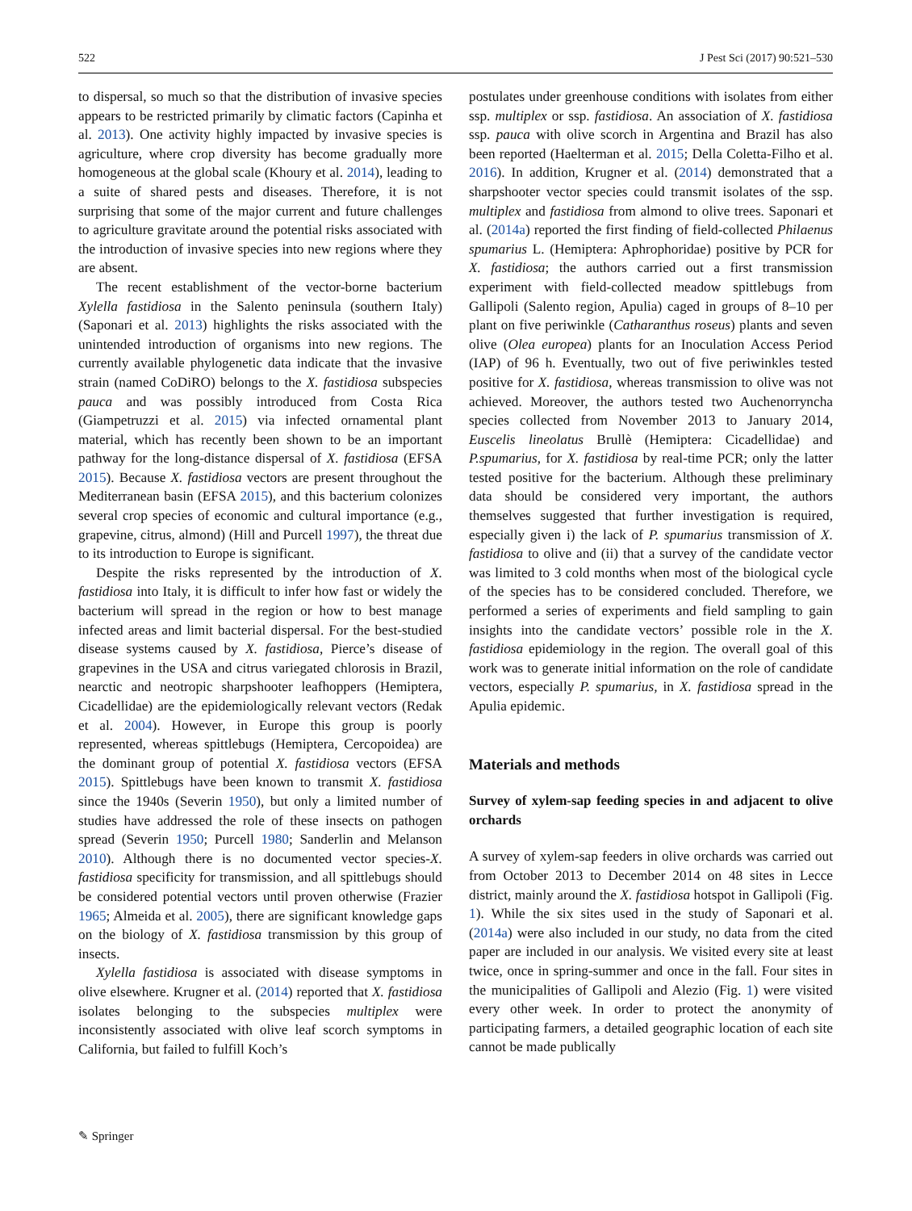522 J Pest Sci (2017) 90:521–530
to dispersal, so much so that the distribution of invasive species appears to be restricted primarily by climatic factors (Capinha et al. 2013). One activity highly impacted by invasive species is agriculture, where crop diversity has become gradually more homogeneous at the global scale (Khoury et al. 2014), leading to a suite of shared pests and diseases. Therefore, it is not surprising that some of the major current and future challenges to agriculture gravitate around the potential risks associated with the introduction of invasive species into new regions where they are absent.
The recent establishment of the vector-borne bacterium Xylella fastidiosa in the Salento peninsula (southern Italy) (Saponari et al. 2013) highlights the risks associated with the unintended introduction of organisms into new regions. The currently available phylogenetic data indicate that the invasive strain (named CoDiRO) belongs to the X. fastidiosa subspecies pauca and was possibly introduced from Costa Rica (Giampetruzzi et al. 2015) via infected ornamental plant material, which has recently been shown to be an important pathway for the long-distance dispersal of X. fastidiosa (EFSA 2015). Because X. fastidiosa vectors are present throughout the Mediterranean basin (EFSA 2015), and this bacterium colonizes several crop species of economic and cultural importance (e.g., grapevine, citrus, almond) (Hill and Purcell 1997), the threat due to its introduction to Europe is significant.
Despite the risks represented by the introduction of X. fastidiosa into Italy, it is difficult to infer how fast or widely the bacterium will spread in the region or how to best manage infected areas and limit bacterial dispersal. For the best-studied disease systems caused by X. fastidiosa, Pierce’s disease of grapevines in the USA and citrus variegated chlorosis in Brazil, nearctic and neotropic sharpshooter leafhoppers (Hemiptera, Cicadellidae) are the epidemiologically relevant vectors (Redak et al. 2004). However, in Europe this group is poorly represented, whereas spittlebugs (Hemiptera, Cercopoidea) are the dominant group of potential X. fastidiosa vectors (EFSA 2015). Spittlebugs have been known to transmit X. fastidiosa since the 1940s (Severin 1950), but only a limited number of studies have addressed the role of these insects on pathogen spread (Severin 1950; Purcell 1980; Sanderlin and Melanson 2010). Although there is no documented vector species-X. fastidiosa specificity for transmission, and all spittlebugs should be considered potential vectors until proven otherwise (Frazier 1965; Almeida et al. 2005), there are significant knowledge gaps on the biology of X. fastidiosa transmission by this group of insects.
Xylella fastidiosa is associated with disease symptoms in olive elsewhere. Krugner et al. (2014) reported that X. fastidiosa isolates belonging to the subspecies multiplex were inconsistently associated with olive leaf scorch symptoms in California, but failed to fulfill Koch’s
postulates under greenhouse conditions with isolates from either ssp. multiplex or ssp. fastidiosa. An association of X. fastidiosa ssp. pauca with olive scorch in Argentina and Brazil has also been reported (Haelterman et al. 2015; Della Coletta-Filho et al. 2016). In addition, Krugner et al. (2014) demonstrated that a sharpshooter vector species could transmit isolates of the ssp. multiplex and fastidiosa from almond to olive trees. Saponari et al. (2014a) reported the first finding of field-collected Philaenus spumarius L. (Hemiptera: Aphrophoridae) positive by PCR for X. fastidiosa; the authors carried out a first transmission experiment with field-collected meadow spittlebugs from Gallipoli (Salento region, Apulia) caged in groups of 8–10 per plant on five periwinkle (Catharanthus roseus) plants and seven olive (Olea europea) plants for an Inoculation Access Period (IAP) of 96 h. Eventually, two out of five periwinkles tested positive for X. fastidiosa, whereas transmission to olive was not achieved. Moreover, the authors tested two Auchenorryncha species collected from November 2013 to January 2014, Euscelis lineolatus Brullè (Hemiptera: Cicadellidae) and P.spumarius, for X. fastidiosa by real-time PCR; only the latter tested positive for the bacterium. Although these preliminary data should be considered very important, the authors themselves suggested that further investigation is required, especially given i) the lack of P. spumarius transmission of X. fastidiosa to olive and (ii) that a survey of the candidate vector was limited to 3 cold months when most of the biological cycle of the species has to be considered concluded. Therefore, we performed a series of experiments and field sampling to gain insights into the candidate vectors’ possible role in the X. fastidiosa epidemiology in the region. The overall goal of this work was to generate initial information on the role of candidate vectors, especially P. spumarius, in X. fastidiosa spread in the Apulia epidemic.
Materials and methods
Survey of xylem-sap feeding species in and adjacent to olive orchards
A survey of xylem-sap feeders in olive orchards was carried out from October 2013 to December 2014 on 48 sites in Lecce district, mainly around the X. fastidiosa hotspot in Gallipoli (Fig. 1). While the six sites used in the study of Saponari et al. (2014a) were also included in our study, no data from the cited paper are included in our analysis. We visited every site at least twice, once in spring-summer and once in the fall. Four sites in the municipalities of Gallipoli and Alezio (Fig. 1) were visited every other week. In order to protect the anonymity of participating farmers, a detailed geographic location of each site cannot be made publically
✎ Springer